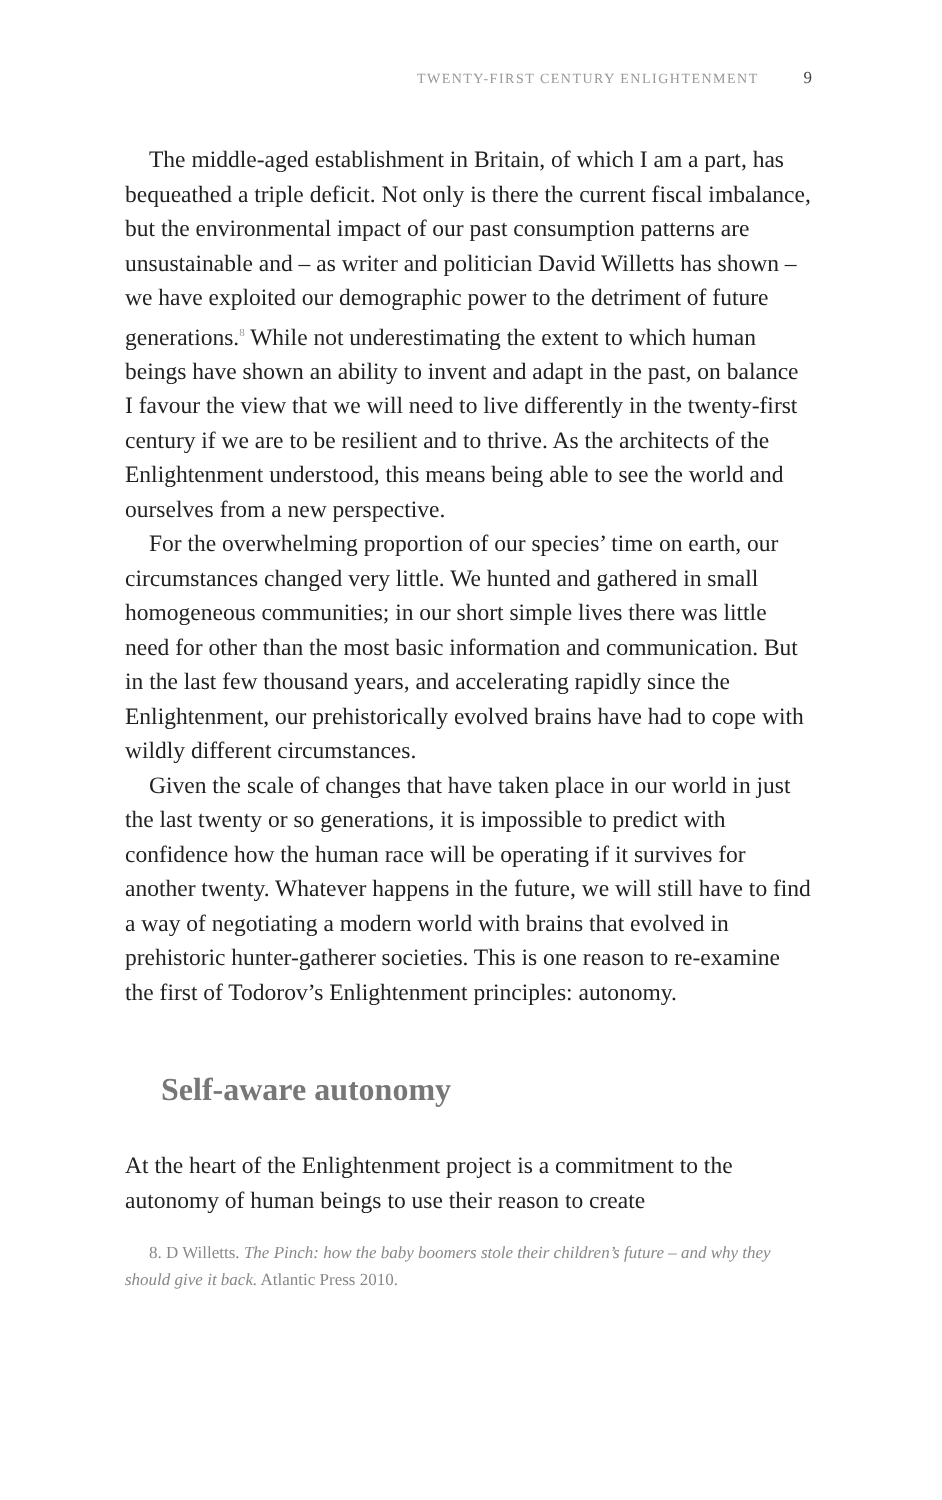TWENTY-FIRST CENTURY ENLIGHTENMENT 9
The middle-aged establishment in Britain, of which I am a part, has bequeathed a triple deficit. Not only is there the current fiscal imbalance, but the environmental impact of our past consumption patterns are unsustainable and – as writer and politician David Willetts has shown – we have exploited our demographic power to the detriment of future generations.<sup>8</sup> While not underestimating the extent to which human beings have shown an ability to invent and adapt in the past, on balance I favour the view that we will need to live differently in the twenty-first century if we are to be resilient and to thrive. As the architects of the Enlightenment understood, this means being able to see the world and ourselves from a new perspective.
For the overwhelming proportion of our species’ time on earth, our circumstances changed very little. We hunted and gathered in small homogeneous communities; in our short simple lives there was little need for other than the most basic information and communication. But in the last few thousand years, and accelerating rapidly since the Enlightenment, our prehistorically evolved brains have had to cope with wildly different circumstances.
Given the scale of changes that have taken place in our world in just the last twenty or so generations, it is impossible to predict with confidence how the human race will be operating if it survives for another twenty. Whatever happens in the future, we will still have to find a way of negotiating a modern world with brains that evolved in prehistoric hunter-gatherer societies. This is one reason to re-examine the first of Todorov’s Enlightenment principles: autonomy.
Self-aware autonomy
At the heart of the Enlightenment project is a commitment to the autonomy of human beings to use their reason to create
8. D Willetts. The Pinch: how the baby boomers stole their children’s future – and why they should give it back. Atlantic Press 2010.